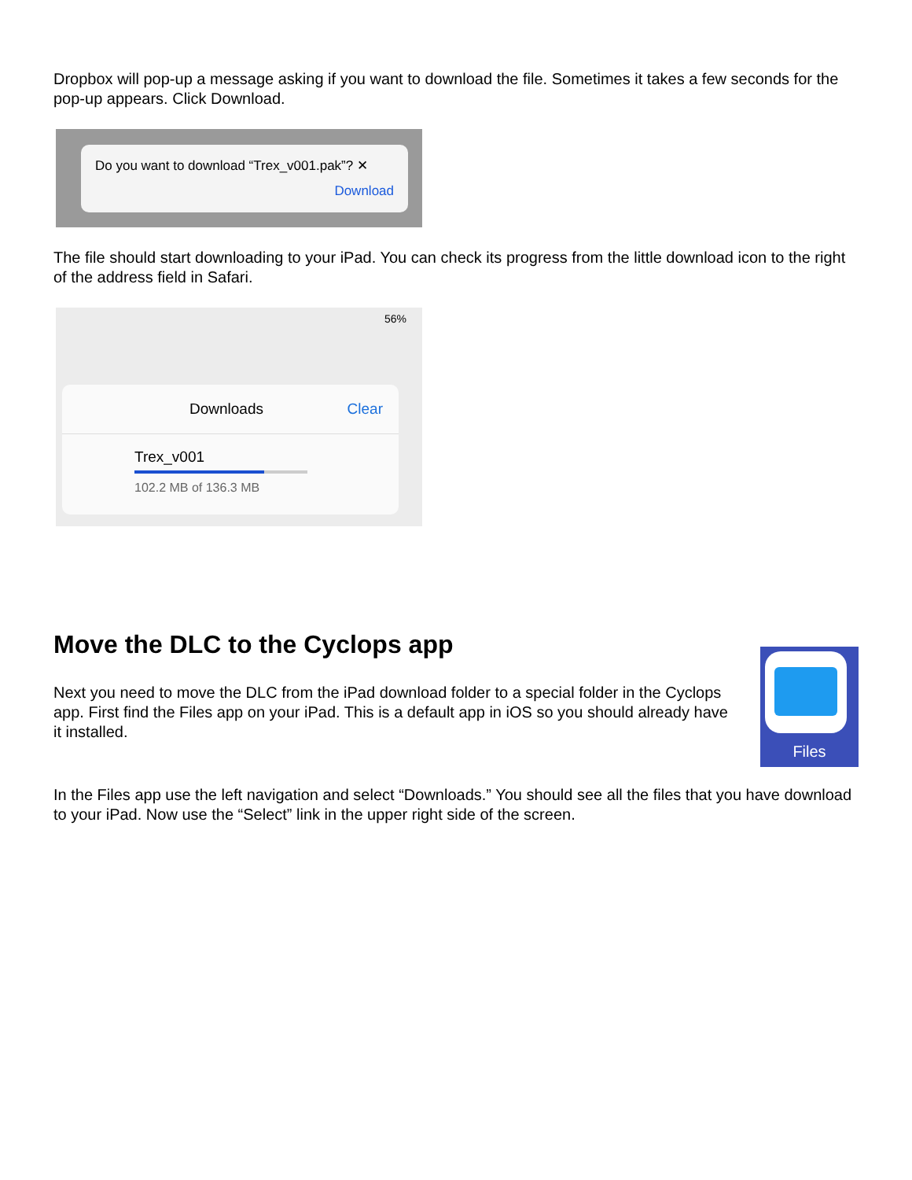Dropbox will pop-up a message asking if you want to download the file. Sometimes it takes a few seconds for the pop-up appears. Click Download.
Do you want to download “Trex_v001.pak”? ✕
Download
The file should start downloading to your iPad. You can check its progress from the little download icon to the right of the address field in Safari.
56%
Downloads Clear
Trex_v001
102.2 MB of 136.3 MB
Move the DLC to the Cyclops app
Next you need to move the DLC from the iPad download folder to a special folder in the Cyclops app. First find the Files app on your iPad. This is a default app in iOS so you should already have it installed.
Files
In the Files app use the left navigation and select “Downloads.” You should see all the files that you have download to your iPad. Now use the “Select” link in the upper right side of the screen.